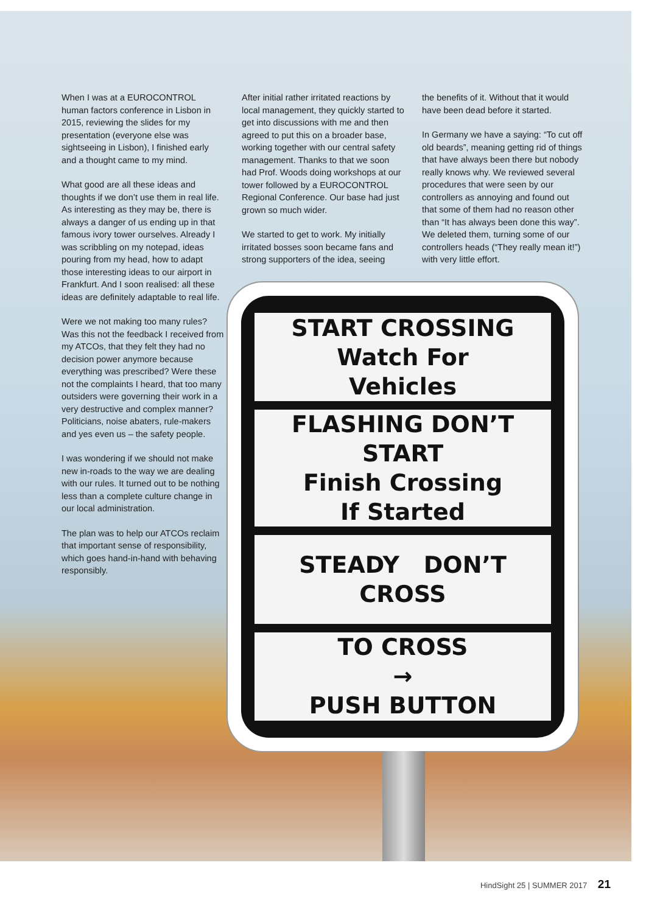When I was at a EUROCONTROL human factors conference in Lisbon in 2015, reviewing the slides for my presentation (everyone else was sightseeing in Lisbon), I finished early and a thought came to my mind.
What good are all these ideas and thoughts if we don’t use them in real life. As interesting as they may be, there is always a danger of us ending up in that famous ivory tower ourselves. Already I was scribbling on my notepad, ideas pouring from my head, how to adapt those interesting ideas to our airport in Frankfurt. And I soon realised: all these ideas are definitely adaptable to real life.
Were we not making too many rules? Was this not the feedback I received from my ATCOs, that they felt they had no decision power anymore because everything was prescribed? Were these not the complaints I heard, that too many outsiders were governing their work in a very destructive and complex manner? Politicians, noise abaters, rule-makers and yes even us – the safety people.
I was wondering if we should not make new in-roads to the way we are dealing with our rules. It turned out to be nothing less than a complete culture change in our local administration.
The plan was to help our ATCOs reclaim that important sense of responsibility, which goes hand-in-hand with behaving responsibly.
After initial rather irritated reactions by local management, they quickly started to get into discussions with me and then agreed to put this on a broader base, working together with our central safety management. Thanks to that we soon had Prof. Woods doing workshops at our tower followed by a EUROCONTROL Regional Conference. Our base had just grown so much wider.
We started to get to work. My initially irritated bosses soon became fans and strong supporters of the idea, seeing
the benefits of it. Without that it would have been dead before it started.
In Germany we have a saying: “To cut off old beards”, meaning getting rid of things that have always been there but nobody really knows why. We reviewed several procedures that were seen by our controllers as annoying and found out that some of them had no reason other than “It has always been done this way”. We deleted them, turning some of our controllers heads (“They really mean it!”) with very little effort.
START CROSSING
Watch For
Vehicles
FLASHING DON’T START
Finish Crossing
If Started
STEADY DON’T CROSS
TO CROSS
→
PUSH BUTTON
HindSight 25 | SUMMER 2017 21